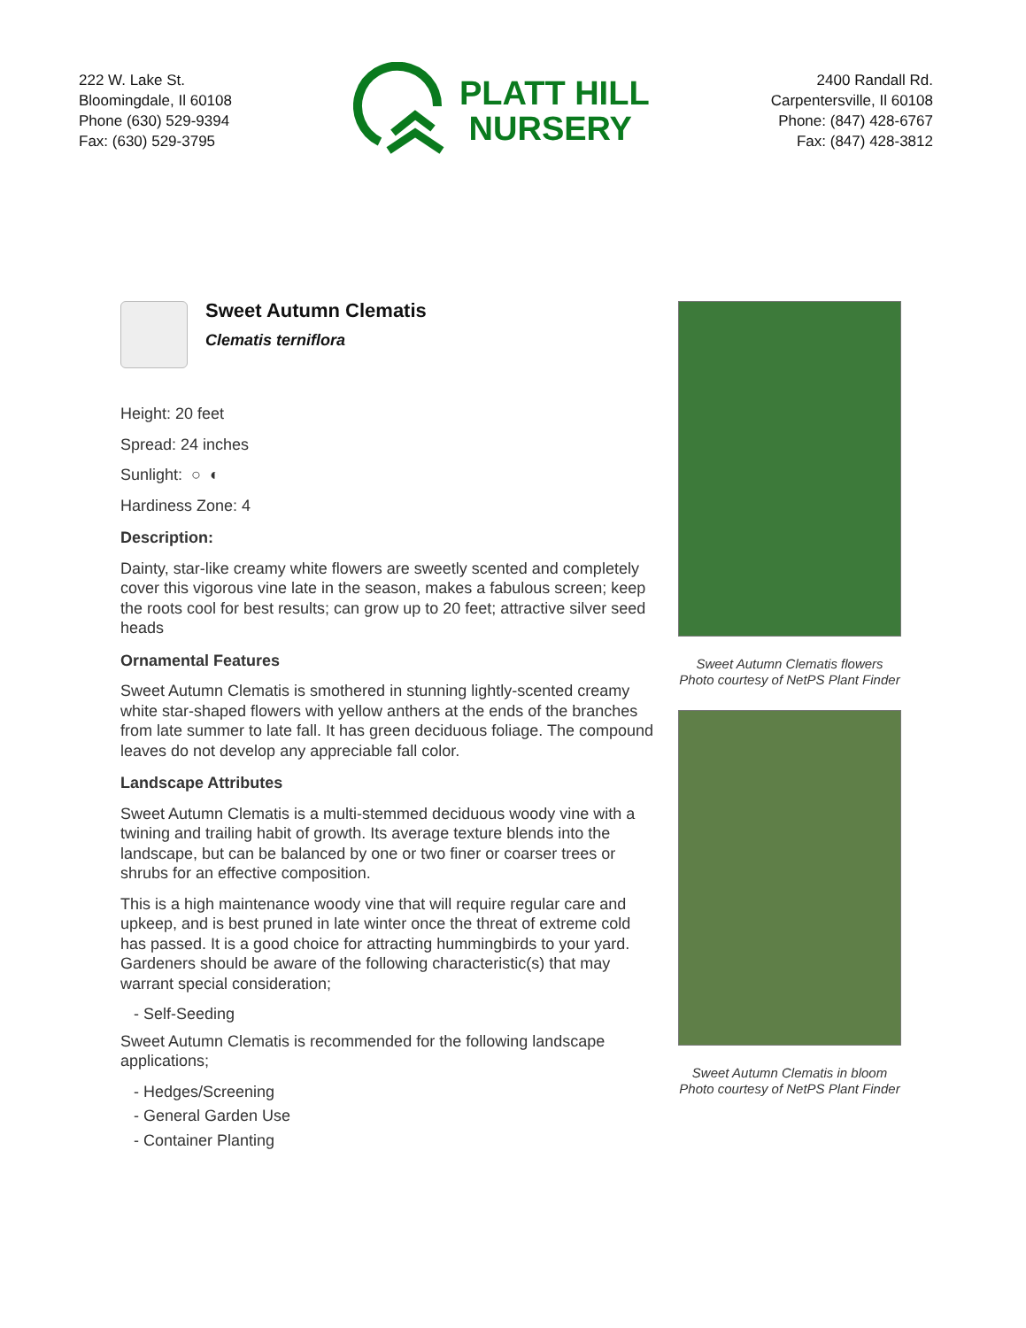222 W. Lake St.
Bloomingdale, Il 60108
Phone (630) 529-9394
Fax: (630) 529-3795
PLATT HILL
NURSERY
2400 Randall Rd.
Carpentersville, Il 60108
Phone: (847) 428-6767
Fax: (847) 428-3812
Sweet Autumn Clematis
Clematis terniflora
Height: 20 feet
Spread: 24 inches
Sunlight: ○ ◐
Hardiness Zone: 4
Description:
Dainty, star-like creamy white flowers are sweetly scented and completely cover this vigorous vine late in the season, makes a fabulous screen; keep the roots cool for best results; can grow up to 20 feet; attractive silver seed heads
Ornamental Features
Sweet Autumn Clematis is smothered in stunning lightly-scented creamy white star-shaped flowers with yellow anthers at the ends of the branches from late summer to late fall. It has green deciduous foliage. The compound leaves do not develop any appreciable fall color.
Landscape Attributes
Sweet Autumn Clematis is a multi-stemmed deciduous woody vine with a twining and trailing habit of growth. Its average texture blends into the landscape, but can be balanced by one or two finer or coarser trees or shrubs for an effective composition.
This is a high maintenance woody vine that will require regular care and upkeep, and is best pruned in late winter once the threat of extreme cold has passed. It is a good choice for attracting hummingbirds to your yard. Gardeners should be aware of the following characteristic(s) that may warrant special consideration;
- Self-Seeding
Sweet Autumn Clematis is recommended for the following landscape applications;
- Hedges/Screening
- General Garden Use
- Container Planting
Sweet Autumn Clematis flowers
Photo courtesy of NetPS Plant Finder
Sweet Autumn Clematis in bloom
Photo courtesy of NetPS Plant Finder